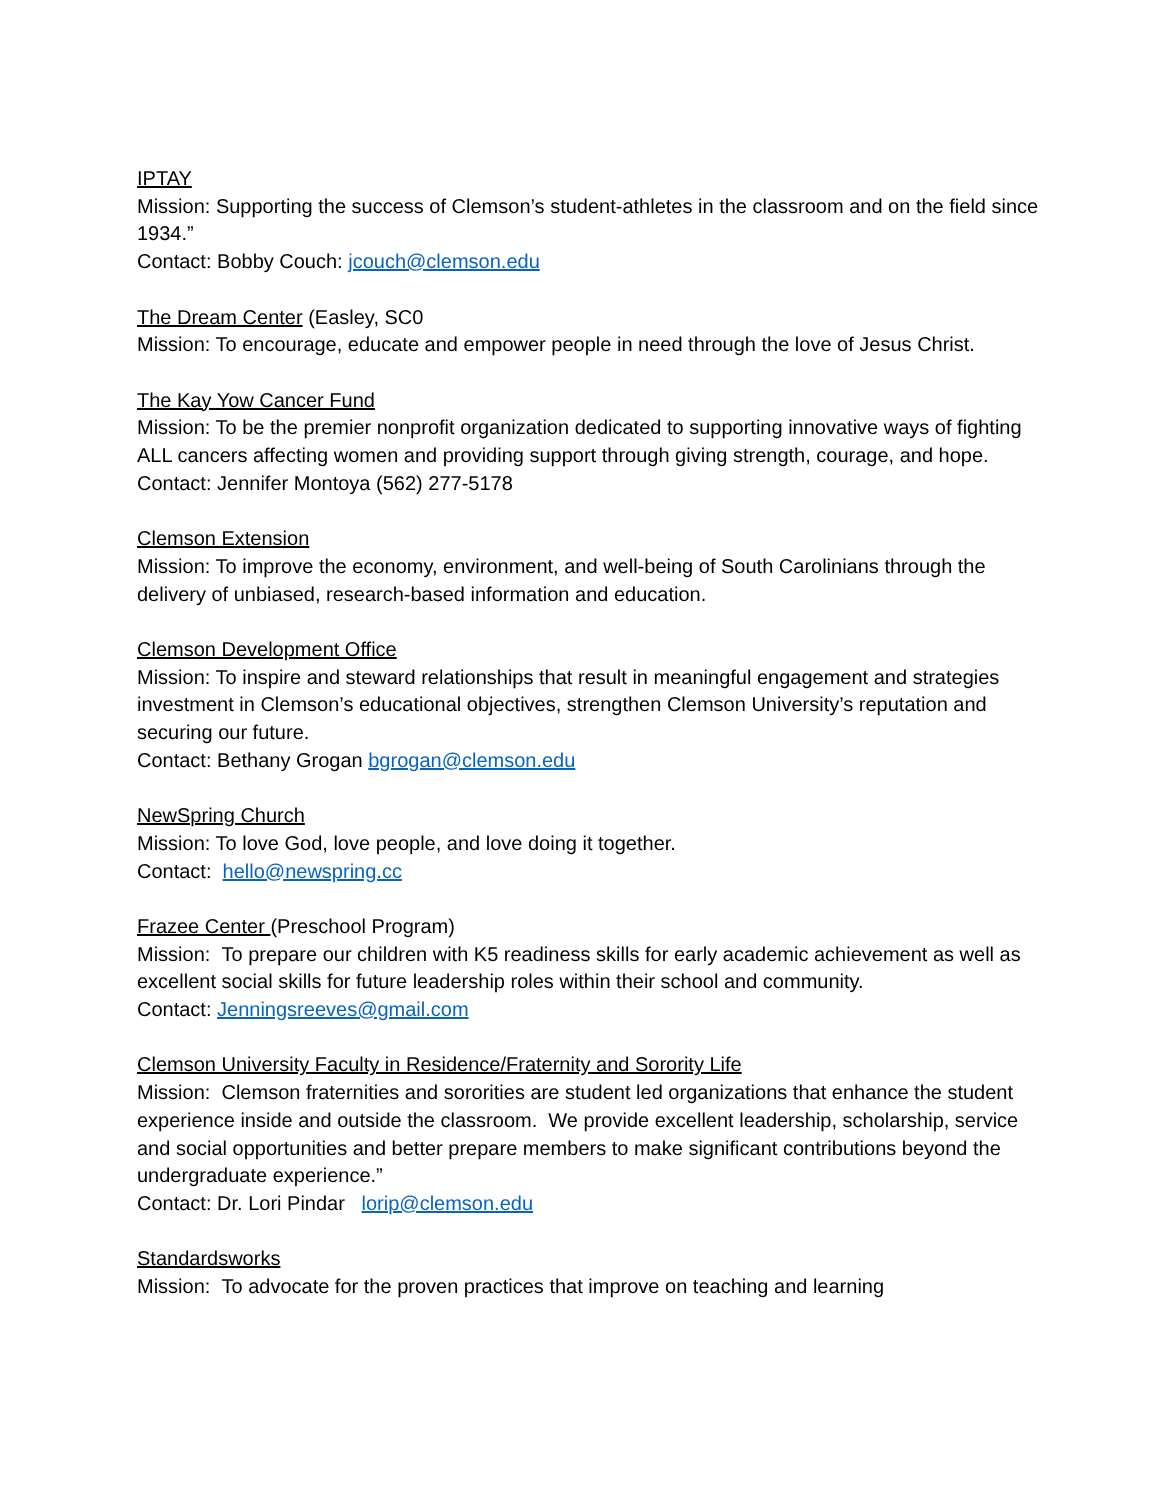IPTAY
Mission: Supporting the success of Clemson’s student-athletes in the classroom and on the field since 1934.”
Contact: Bobby Couch: jcouch@clemson.edu
The Dream Center (Easley, SC0
Mission: To encourage, educate and empower people in need through the love of Jesus Christ.
The Kay Yow Cancer Fund
Mission: To be the premier nonprofit organization dedicated to supporting innovative ways of fighting ALL cancers affecting women and providing support through giving strength, courage, and hope.
Contact: Jennifer Montoya (562) 277-5178
Clemson Extension
Mission: To improve the economy, environment, and well-being of South Carolinians through the delivery of unbiased, research-based information and education.
Clemson Development Office
Mission: To inspire and steward relationships that result in meaningful engagement and strategies investment in Clemson’s educational objectives, strengthen Clemson University’s reputation and securing our future.
Contact: Bethany Grogan bgrogan@clemson.edu
NewSpring Church
Mission: To love God, love people, and love doing it together.
Contact: hello@newspring.cc
Frazee Center (Preschool Program)
Mission: To prepare our children with K5 readiness skills for early academic achievement as well as excellent social skills for future leadership roles within their school and community.
Contact: Jenningsreeves@gmail.com
Clemson University Faculty in Residence/Fraternity and Sorority Life
Mission: Clemson fraternities and sororities are student led organizations that enhance the student experience inside and outside the classroom. We provide excellent leadership, scholarship, service and social opportunities and better prepare members to make significant contributions beyond the undergraduate experience.”
Contact: Dr. Lori Pindar lorip@clemson.edu
Standardsworks
Mission: To advocate for the proven practices that improve on teaching and learning